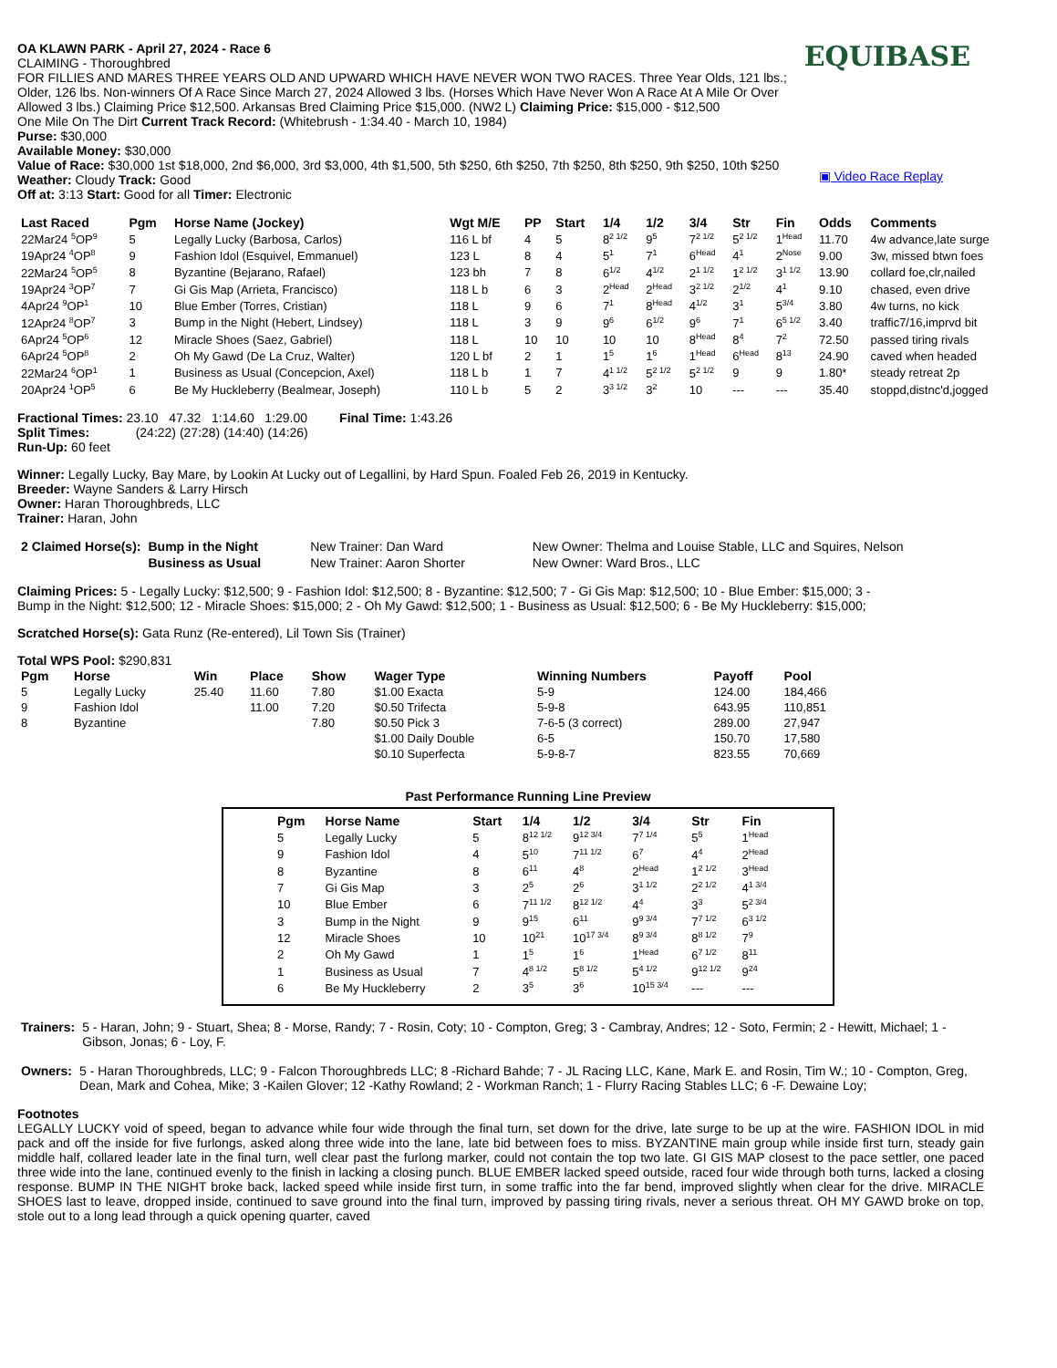EQUIBASE
▣ Video Race Replay
OA KLAWN PARK - April 27, 2024 - Race 6
CLAIMING - Thoroughbred
FOR FILLIES AND MARES THREE YEARS OLD AND UPWARD WHICH HAVE NEVER WON TWO RACES. Three Year Olds, 121 lbs.; Older, 126 lbs. Non-winners Of A Race Since March 27, 2024 Allowed 3 lbs. (Horses Which Have Never Won A Race At A Mile Or Over Allowed 3 lbs.) Claiming Price $12,500. Arkansas Bred Claiming Price $15,000. (NW2 L) Claiming Price: $15,000 - $12,500
One Mile On The Dirt Current Track Record: (Whitebrush - 1:34.40 - March 10, 1984)
Purse: $30,000
Available Money: $30,000
Value of Race: $30,000 1st $18,000, 2nd $6,000, 3rd $3,000, 4th $1,500, 5th $250, 6th $250, 7th $250, 8th $250, 9th $250, 10th $250
Weather: Cloudy Track: Good
Off at: 3:13 Start: Good for all Timer: Electronic
| Last Raced | Pgm | Horse Name (Jockey) | Wgt M/E | PP | Start | 1/4 | 1/2 | 3/4 | Str | Fin | Odds | Comments |
| --- | --- | --- | --- | --- | --- | --- | --- | --- | --- | --- | --- | --- |
| 22Mar24 <sup>5</sup>OP<sup>9</sup> | 5 | Legally Lucky (Barbosa, Carlos) | 116 L bf | 4 | 5 | 8<sup>2 1/2</sup> | 9<sup>5</sup> | 7<sup>2 1/2</sup> | 5<sup>2 1/2</sup> | 1<sup>Head</sup> | 11.70 | 4w advance,late surge |
| 19Apr24 <sup>4</sup>OP<sup>8</sup> | 9 | Fashion Idol (Esquivel, Emmanuel) | 123 L | 8 | 4 | 5<sup>1</sup> | 7<sup>1</sup> | 6<sup>Head</sup> | 4<sup>1</sup> | 2<sup>Nose</sup> | 9.00 | 3w, missed btwn foes |
| 22Mar24 <sup>5</sup>OP<sup>5</sup> | 8 | Byzantine (Bejarano, Rafael) | 123 bh | 7 | 8 | 6<sup>1/2</sup> | 4<sup>1/2</sup> | 2<sup>1 1/2</sup> | 1<sup>2 1/2</sup> | 3<sup>1 1/2</sup> | 13.90 | collard foe,clr,nailed |
| 19Apr24 <sup>3</sup>OP<sup>7</sup> | 7 | Gi Gis Map (Arrieta, Francisco) | 118 L b | 6 | 3 | 2<sup>Head</sup> | 2<sup>Head</sup> | 3<sup>2 1/2</sup> | 2<sup>1/2</sup> | 4<sup>1</sup> | 9.10 | chased, even drive |
| 4Apr24 <sup>9</sup>OP<sup>1</sup> | 10 | Blue Ember (Torres, Cristian) | 118 L | 9 | 6 | 7<sup>1</sup> | 8<sup>Head</sup> | 4<sup>1/2</sup> | 3<sup>1</sup> | 5<sup>3/4</sup> | 3.80 | 4w turns, no kick |
| 12Apr24 <sup>8</sup>OP<sup>7</sup> | 3 | Bump in the Night (Hebert, Lindsey) | 118 L | 3 | 9 | 9<sup>6</sup> | 6<sup>1/2</sup> | 9<sup>6</sup> | 7<sup>1</sup> | 6<sup>5 1/2</sup> | 3.40 | traffic7/16,imprvd bit |
| 6Apr24 <sup>5</sup>OP<sup>6</sup> | 12 | Miracle Shoes (Saez, Gabriel) | 118 L | 10 | 10 | 10 | 10 | 8<sup>Head</sup> | 8<sup>4</sup> | 7<sup>2</sup> | 72.50 | passed tiring rivals |
| 6Apr24 <sup>5</sup>OP<sup>8</sup> | 2 | Oh My Gawd (De La Cruz, Walter) | 120 L bf | 2 | 1 | 1<sup>5</sup> | 1<sup>6</sup> | 1<sup>Head</sup> | 6<sup>Head</sup> | 8<sup>13</sup> | 24.90 | caved when headed |
| 22Mar24 <sup>6</sup>OP<sup>1</sup> | 1 | Business as Usual (Concepcion, Axel) | 118 L b | 1 | 7 | 4<sup>1 1/2</sup> | 5<sup>2 1/2</sup> | 5<sup>2 1/2</sup> | 9 | 9 | 1.80* | steady retreat 2p |
| 20Apr24 <sup>1</sup>OP<sup>5</sup> | 6 | Be My Huckleberry (Bealmear, Joseph) | 110 L b | 5 | 2 | 3<sup>3 1/2</sup> | 3<sup>2</sup> | 10 | --- | --- | 35.40 | stoppd,distnc'd,jogged |
Fractional Times: 23.10 47.32 1:14.60 1:29.00 Final Time: 1:43.26
Split Times: (24:22) (27:28) (14:40) (14:26)
Run-Up: 60 feet
Winner: Legally Lucky, Bay Mare, by Lookin At Lucky out of Legallini, by Hard Spun. Foaled Feb 26, 2019 in Kentucky.
Breeder: Wayne Sanders & Larry Hirsch
Owner: Haran Thoroughbreds, LLC
Trainer: Haran, John
| 2 Claimed Horse(s): | Bump in the Night | New Trainer: Dan Ward | New Owner: Thelma and Louise Stable, LLC and Squires, Nelson |
| | Business as Usual | New Trainer: Aaron Shorter | New Owner: Ward Bros., LLC |
Claiming Prices: 5 - Legally Lucky: $12,500; 9 - Fashion Idol: $12,500; 8 - Byzantine: $12,500; 7 - Gi Gis Map: $12,500; 10 - Blue Ember: $15,000; 3 - Bump in the Night: $12,500; 12 - Miracle Shoes: $15,000; 2 - Oh My Gawd: $12,500; 1 - Business as Usual: $12,500; 6 - Be My Huckleberry: $15,000;
Scratched Horse(s): Gata Runz (Re-entered), Lil Town Sis (Trainer)
Total WPS Pool: $290,831
| Pgm | Horse | Win | Place | Show | Wager Type | Winning Numbers | Payoff | Pool |
| --- | --- | --- | --- | --- | --- | --- | --- | --- |
| 5 | Legally Lucky | 25.40 | 11.60 | 7.80 | $1.00 Exacta | 5-9 | 124.00 | 184,466 |
| 9 | Fashion Idol | | 11.00 | 7.20 | $0.50 Trifecta | 5-9-8 | 643.95 | 110,851 |
| 8 | Byzantine | | | 7.80 | $0.50 Pick 3 | 7-6-5 (3 correct) | 289.00 | 27,947 |
| | | | | | $1.00 Daily Double | 6-5 | 150.70 | 17,580 |
| | | | | | $0.10 Superfecta | 5-9-8-7 | 823.55 | 70,669 |
Past Performance Running Line Preview
| Pgm | Horse Name | Start | 1/4 | 1/2 | 3/4 | Str | Fin |
| --- | --- | --- | --- | --- | --- | --- | --- |
| 5 | Legally Lucky | 5 | 8<sup>12 1/2</sup> | 9<sup>12 3/4</sup> | 7<sup>7 1/4</sup> | 5<sup>5</sup> | 1<sup>Head</sup> |
| 9 | Fashion Idol | 4 | 5<sup>10</sup> | 7<sup>11 1/2</sup> | 6<sup>7</sup> | 4<sup>4</sup> | 2<sup>Head</sup> |
| 8 | Byzantine | 8 | 6<sup>11</sup> | 4<sup>8</sup> | 2<sup>Head</sup> | 1<sup>2 1/2</sup> | 3<sup>Head</sup> |
| 7 | Gi Gis Map | 3 | 2<sup>5</sup> | 2<sup>6</sup> | 3<sup>1 1/2</sup> | 2<sup>2 1/2</sup> | 4<sup>1 3/4</sup> |
| 10 | Blue Ember | 6 | 7<sup>11 1/2</sup> | 8<sup>12 1/2</sup> | 4<sup>4</sup> | 3<sup>3</sup> | 5<sup>2 3/4</sup> |
| 3 | Bump in the Night | 9 | 9<sup>15</sup> | 6<sup>11</sup> | 9<sup>9 3/4</sup> | 7<sup>7 1/2</sup> | 6<sup>3 1/2</sup> |
| 12 | Miracle Shoes | 10 | 10<sup>21</sup> | 10<sup>17 3/4</sup> | 8<sup>9 3/4</sup> | 8<sup>8 1/2</sup> | 7<sup>9</sup> |
| 2 | Oh My Gawd | 1 | 1<sup>5</sup> | 1<sup>6</sup> | 1<sup>Head</sup> | 6<sup>7 1/2</sup> | 8<sup>11</sup> |
| 1 | Business as Usual | 7 | 4<sup>8 1/2</sup> | 5<sup>8 1/2</sup> | 5<sup>4 1/2</sup> | 9<sup>12 1/2</sup> | 9<sup>24</sup> |
| 6 | Be My Huckleberry | 2 | 3<sup>5</sup> | 3<sup>6</sup> | 10<sup>15 3/4</sup> | --- | --- |
| Trainers: | 5 - Haran, John; 9 - Stuart, Shea; 8 - Morse, Randy; 7 - Rosin, Coty; 10 - Compton, Greg; 3 - Cambray, Andres; 12 - Soto, Fermin; 2 - Hewitt, Michael; 1 - Gibson, Jonas; 6 - Loy, F. |
| Owners: | 5 - Haran Thoroughbreds, LLC; 9 - Falcon Thoroughbreds LLC; 8 -Richard Bahde; 7 - JL Racing LLC, Kane, Mark E. and Rosin, Tim W.; 10 - Compton, Greg, Dean, Mark and Cohea, Mike; 3 -Kailen Glover; 12 -Kathy Rowland; 2 - Workman Ranch; 1 - Flurry Racing Stables LLC; 6 -F. Dewaine Loy; |
Footnotes
LEGALLY LUCKY void of speed, began to advance while four wide through the final turn, set down for the drive, late surge to be up at the wire. FASHION IDOL in mid pack and off the inside for five furlongs, asked along three wide into the lane, late bid between foes to miss. BYZANTINE main group while inside first turn, steady gain middle half, collared leader late in the final turn, well clear past the furlong marker, could not contain the top two late. GI GIS MAP closest to the pace settler, one paced three wide into the lane, continued evenly to the finish in lacking a closing punch. BLUE EMBER lacked speed outside, raced four wide through both turns, lacked a closing response. BUMP IN THE NIGHT broke back, lacked speed while inside first turn, in some traffic into the far bend, improved slightly when clear for the drive. MIRACLE SHOES last to leave, dropped inside, continued to save ground into the final turn, improved by passing tiring rivals, never a serious threat. OH MY GAWD broke on top, stole out to a long lead through a quick opening quarter, caved